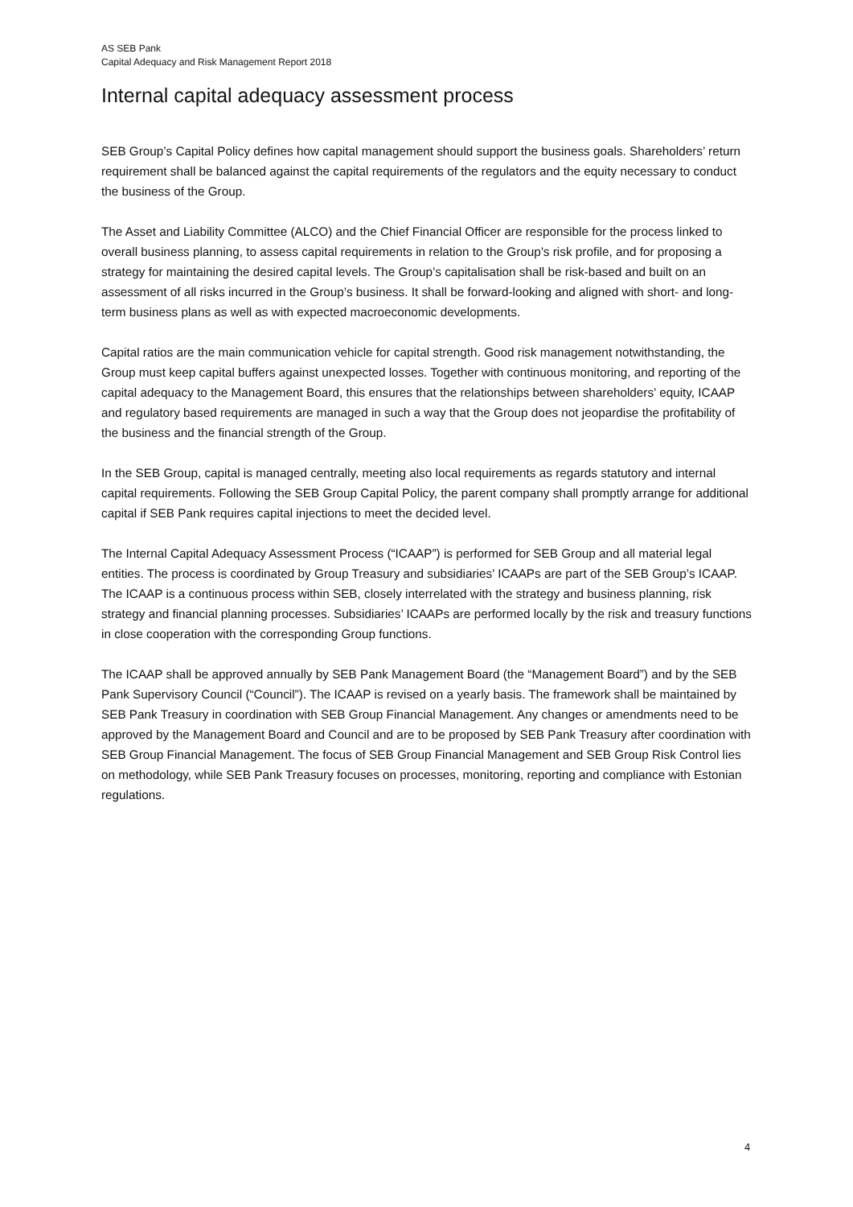AS SEB Pank
Capital Adequacy and Risk Management Report 2018
Internal capital adequacy assessment process
SEB Group’s Capital Policy defines how capital management should support the business goals. Shareholders’ return requirement shall be balanced against the capital requirements of the regulators and the equity necessary to conduct the business of the Group.
The Asset and Liability Committee (ALCO) and the Chief Financial Officer are responsible for the process linked to overall business planning, to assess capital requirements in relation to the Group’s risk profile, and for proposing a strategy for maintaining the desired capital levels. The Group’s capitalisation shall be risk-based and built on an assessment of all risks incurred in the Group’s business. It shall be forward-looking and aligned with short- and long-term business plans as well as with expected macroeconomic developments.
Capital ratios are the main communication vehicle for capital strength. Good risk management notwithstanding, the Group must keep capital buffers against unexpected losses. Together with continuous monitoring, and reporting of the capital adequacy to the Management Board, this ensures that the relationships between shareholders’ equity, ICAAP and regulatory based requirements are managed in such a way that the Group does not jeopardise the profitability of the business and the financial strength of the Group.
In the SEB Group, capital is managed centrally, meeting also local requirements as regards statutory and internal capital requirements. Following the SEB Group Capital Policy, the parent company shall promptly arrange for additional capital if SEB Pank requires capital injections to meet the decided level.
The Internal Capital Adequacy Assessment Process (“ICAAP”) is performed for SEB Group and all material legal entities. The process is coordinated by Group Treasury and subsidiaries’ ICAAPs are part of the SEB Group’s ICAAP. The ICAAP is a continuous process within SEB, closely interrelated with the strategy and business planning, risk strategy and financial planning processes. Subsidiaries’ ICAAPs are performed locally by the risk and treasury functions in close cooperation with the corresponding Group functions.
The ICAAP shall be approved annually by SEB Pank Management Board (the “Management Board”) and by the SEB Pank Supervisory Council (“Council”). The ICAAP is revised on a yearly basis. The framework shall be maintained by SEB Pank Treasury in coordination with SEB Group Financial Management. Any changes or amendments need to be approved by the Management Board and Council and are to be proposed by SEB Pank Treasury after coordination with SEB Group Financial Management. The focus of SEB Group Financial Management and SEB Group Risk Control lies on methodology, while SEB Pank Treasury focuses on processes, monitoring, reporting and compliance with Estonian regulations.
4